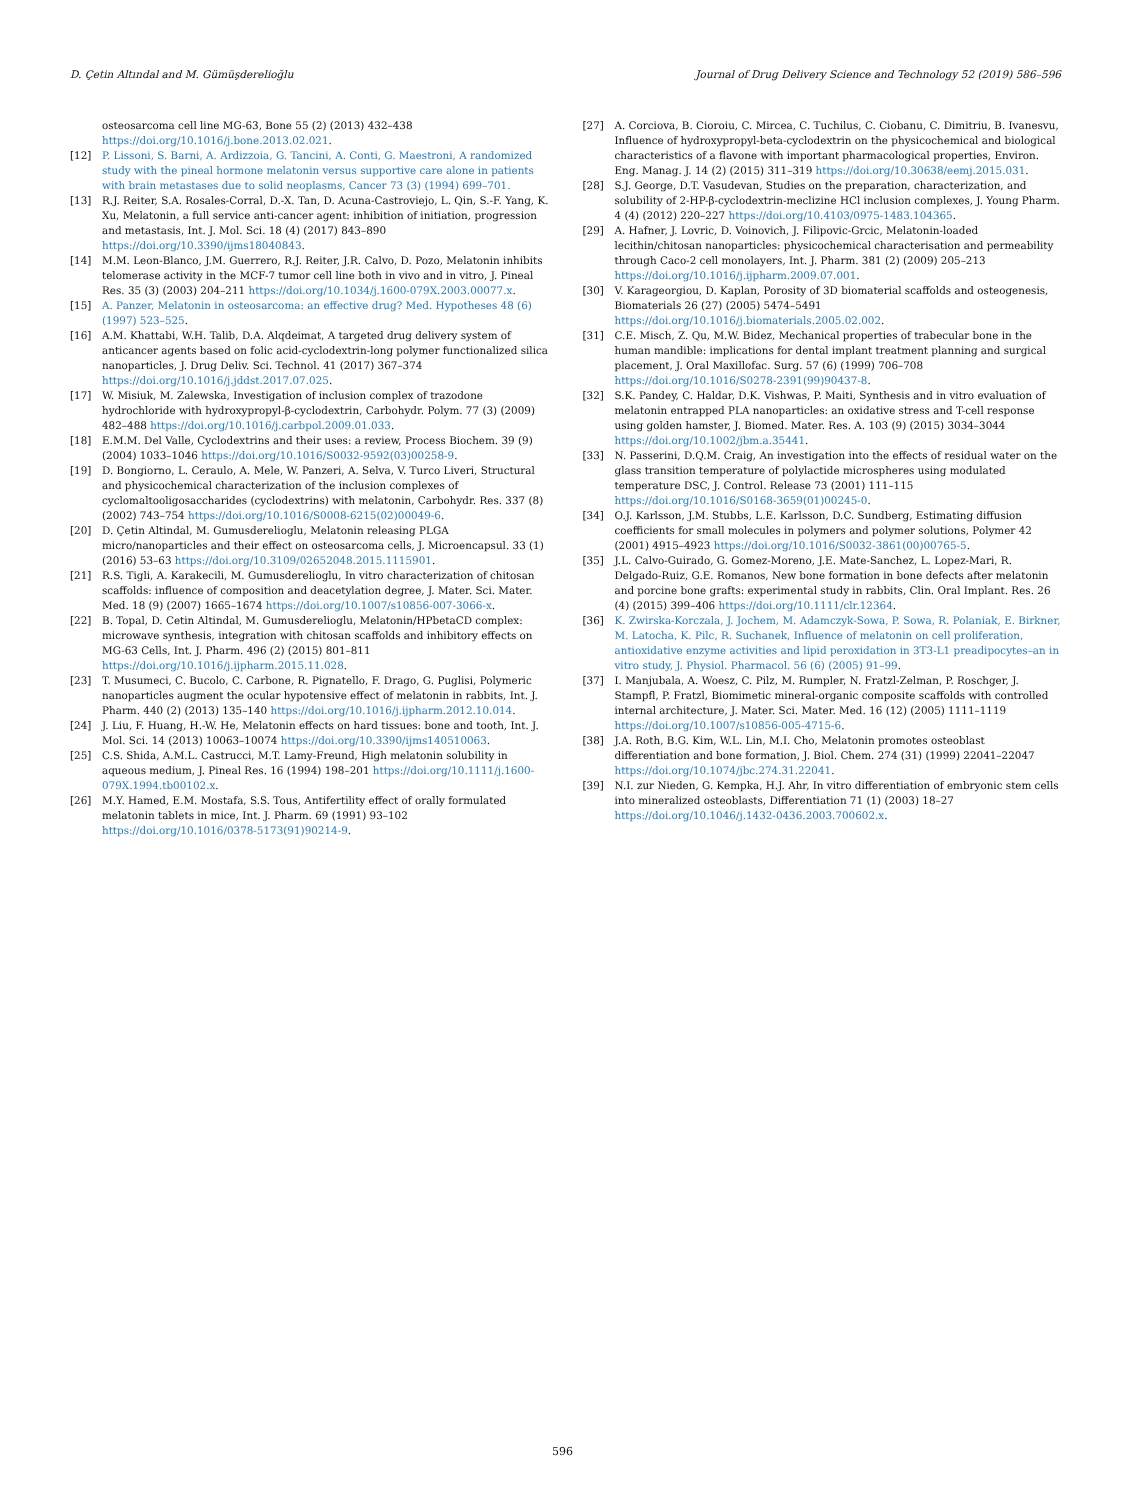D. Çetin Altındal and M. Gümüşderelioğlu Journal of Drug Delivery Science and Technology 52 (2019) 586–596
osteosarcoma cell line MG-63, Bone 55 (2) (2013) 432–438 https://doi.org/10.1016/j.bone.2013.02.021.
[12] P. Lissoni, S. Barni, A. Ardizzoia, G. Tancini, A. Conti, G. Maestroni, A randomized study with the pineal hormone melatonin versus supportive care alone in patients with brain metastases due to solid neoplasms, Cancer 73 (3) (1994) 699–701.
[13] R.J. Reiter, S.A. Rosales-Corral, D.-X. Tan, D. Acuna-Castroviejo, L. Qin, S.-F. Yang, K. Xu, Melatonin, a full service anti-cancer agent: inhibition of initiation, progression and metastasis, Int. J. Mol. Sci. 18 (4) (2017) 843–890 https://doi.org/10.3390/ijms18040843.
[14] M.M. Leon-Blanco, J.M. Guerrero, R.J. Reiter, J.R. Calvo, D. Pozo, Melatonin inhibits telomerase activity in the MCF-7 tumor cell line both in vivo and in vitro, J. Pineal Res. 35 (3) (2003) 204–211 https://doi.org/10.1034/j.1600-079X.2003.00077.x.
[15] A. Panzer, Melatonin in osteosarcoma: an effective drug? Med. Hypotheses 48 (6) (1997) 523–525.
[16] A.M. Khattabi, W.H. Talib, D.A. Alqdeimat, A targeted drug delivery system of anticancer agents based on folic acid-cyclodextrin-long polymer functionalized silica nanoparticles, J. Drug Deliv. Sci. Technol. 41 (2017) 367–374 https://doi.org/10.1016/j.jddst.2017.07.025.
[17] W. Misiuk, M. Zalewska, Investigation of inclusion complex of trazodone hydrochloride with hydroxypropyl-β-cyclodextrin, Carbohydr. Polym. 77 (3) (2009) 482–488 https://doi.org/10.1016/j.carbpol.2009.01.033.
[18] E.M.M. Del Valle, Cyclodextrins and their uses: a review, Process Biochem. 39 (9) (2004) 1033–1046 https://doi.org/10.1016/S0032-9592(03)00258-9.
[19] D. Bongiorno, L. Ceraulo, A. Mele, W. Panzeri, A. Selva, V. Turco Liveri, Structural and physicochemical characterization of the inclusion complexes of cyclomaltooligosaccharides (cyclodextrins) with melatonin, Carbohydr. Res. 337 (8) (2002) 743–754 https://doi.org/10.1016/S0008-6215(02)00049-6.
[20] D. Çetin Altindal, M. Gumusderelioglu, Melatonin releasing PLGA micro/nanoparticles and their effect on osteosarcoma cells, J. Microencapsul. 33 (1) (2016) 53–63 https://doi.org/10.3109/02652048.2015.1115901.
[21] R.S. Tigli, A. Karakecili, M. Gumusderelioglu, In vitro characterization of chitosan scaffolds: influence of composition and deacetylation degree, J. Mater. Sci. Mater. Med. 18 (9) (2007) 1665–1674 https://doi.org/10.1007/s10856-007-3066-x.
[22] B. Topal, D. Cetin Altindal, M. Gumusderelioglu, Melatonin/HPbetaCD complex: microwave synthesis, integration with chitosan scaffolds and inhibitory effects on MG-63 Cells, Int. J. Pharm. 496 (2) (2015) 801–811 https://doi.org/10.1016/j.ijpharm.2015.11.028.
[23] T. Musumeci, C. Bucolo, C. Carbone, R. Pignatello, F. Drago, G. Puglisi, Polymeric nanoparticles augment the ocular hypotensive effect of melatonin in rabbits, Int. J. Pharm. 440 (2) (2013) 135–140 https://doi.org/10.1016/j.ijpharm.2012.10.014.
[24] J. Liu, F. Huang, H.-W. He, Melatonin effects on hard tissues: bone and tooth, Int. J. Mol. Sci. 14 (2013) 10063–10074 https://doi.org/10.3390/ijms140510063.
[25] C.S. Shida, A.M.L. Castrucci, M.T. Lamy-Freund, High melatonin solubility in aqueous medium, J. Pineal Res. 16 (1994) 198–201 https://doi.org/10.1111/j.1600-079X.1994.tb00102.x.
[26] M.Y. Hamed, E.M. Mostafa, S.S. Tous, Antifertility effect of orally formulated melatonin tablets in mice, Int. J. Pharm. 69 (1991) 93–102 https://doi.org/10.1016/0378-5173(91)90214-9.
[27] A. Corciova, B. Cioroiu, C. Mircea, C. Tuchilus, C. Ciobanu, C. Dimitriu, B. Ivanesvu, Influence of hydroxypropyl-beta-cyclodextrin on the physicochemical and biological characteristics of a flavone with important pharmacological properties, Environ. Eng. Manag. J. 14 (2) (2015) 311–319 https://doi.org/10.30638/eemj.2015.031.
[28] S.J. George, D.T. Vasudevan, Studies on the preparation, characterization, and solubility of 2-HP-β-cyclodextrin-meclizine HCl inclusion complexes, J. Young Pharm. 4 (4) (2012) 220–227 https://doi.org/10.4103/0975-1483.104365.
[29] A. Hafner, J. Lovric, D. Voinovich, J. Filipovic-Grcic, Melatonin-loaded lecithin/chitosan nanoparticles: physicochemical characterisation and permeability through Caco-2 cell monolayers, Int. J. Pharm. 381 (2) (2009) 205–213 https://doi.org/10.1016/j.ijpharm.2009.07.001.
[30] V. Karageorgiou, D. Kaplan, Porosity of 3D biomaterial scaffolds and osteogenesis, Biomaterials 26 (27) (2005) 5474–5491 https://doi.org/10.1016/j.biomaterials.2005.02.002.
[31] C.E. Misch, Z. Qu, M.W. Bidez, Mechanical properties of trabecular bone in the human mandible: implications for dental implant treatment planning and surgical placement, J. Oral Maxillofac. Surg. 57 (6) (1999) 706–708 https://doi.org/10.1016/S0278-2391(99)90437-8.
[32] S.K. Pandey, C. Haldar, D.K. Vishwas, P. Maiti, Synthesis and in vitro evaluation of melatonin entrapped PLA nanoparticles: an oxidative stress and T-cell response using golden hamster, J. Biomed. Mater. Res. A. 103 (9) (2015) 3034–3044 https://doi.org/10.1002/jbm.a.35441.
[33] N. Passerini, D.Q.M. Craig, An investigation into the effects of residual water on the glass transition temperature of polylactide microspheres using modulated temperature DSC, J. Control. Release 73 (2001) 111–115 https://doi.org/10.1016/S0168-3659(01)00245-0.
[34] O.J. Karlsson, J.M. Stubbs, L.E. Karlsson, D.C. Sundberg, Estimating diffusion coefficients for small molecules in polymers and polymer solutions, Polymer 42 (2001) 4915–4923 https://doi.org/10.1016/S0032-3861(00)00765-5.
[35] J.L. Calvo-Guirado, G. Gomez-Moreno, J.E. Mate-Sanchez, L. Lopez-Mari, R. Delgado-Ruiz, G.E. Romanos, New bone formation in bone defects after melatonin and porcine bone grafts: experimental study in rabbits, Clin. Oral Implant. Res. 26 (4) (2015) 399–406 https://doi.org/10.1111/clr.12364.
[36] K. Zwirska-Korczala, J. Jochem, M. Adamczyk-Sowa, P. Sowa, R. Polaniak, E. Birkner, M. Latocha, K. Pilc, R. Suchanek, Influence of melatonin on cell proliferation, antioxidative enzyme activities and lipid peroxidation in 3T3-L1 preadipocytes–an in vitro study, J. Physiol. Pharmacol. 56 (6) (2005) 91–99.
[37] I. Manjubala, A. Woesz, C. Pilz, M. Rumpler, N. Fratzl-Zelman, P. Roschger, J. Stampfl, P. Fratzl, Biomimetic mineral-organic composite scaffolds with controlled internal architecture, J. Mater. Sci. Mater. Med. 16 (12) (2005) 1111–1119 https://doi.org/10.1007/s10856-005-4715-6.
[38] J.A. Roth, B.G. Kim, W.L. Lin, M.I. Cho, Melatonin promotes osteoblast differentiation and bone formation, J. Biol. Chem. 274 (31) (1999) 22041–22047 https://doi.org/10.1074/jbc.274.31.22041.
[39] N.I. zur Nieden, G. Kempka, H.J. Ahr, In vitro differentiation of embryonic stem cells into mineralized osteoblasts, Differentiation 71 (1) (2003) 18–27 https://doi.org/10.1046/j.1432-0436.2003.700602.x.
596